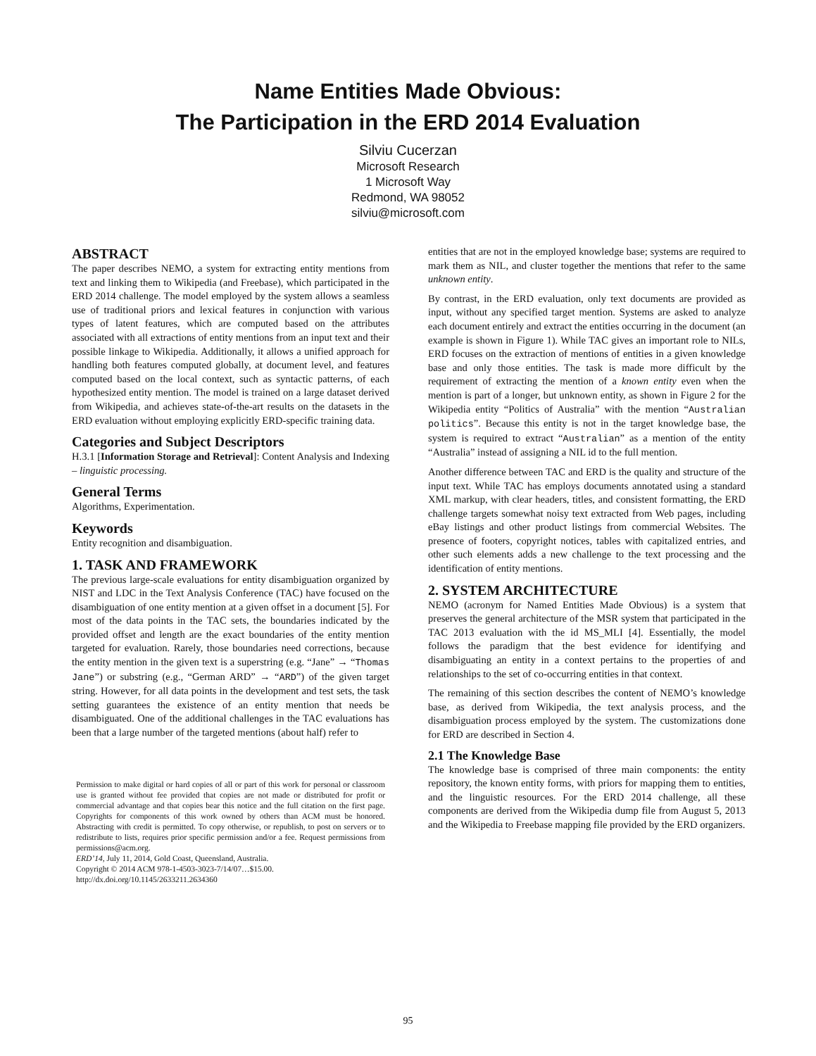Name Entities Made Obvious:
The Participation in the ERD 2014 Evaluation
Silviu Cucerzan
Microsoft Research
1 Microsoft Way
Redmond, WA 98052
silviu@microsoft.com
ABSTRACT
The paper describes NEMO, a system for extracting entity mentions from text and linking them to Wikipedia (and Freebase), which participated in the ERD 2014 challenge. The model employed by the system allows a seamless use of traditional priors and lexical features in conjunction with various types of latent features, which are computed based on the attributes associated with all extractions of entity mentions from an input text and their possible linkage to Wikipedia. Additionally, it allows a unified approach for handling both features computed globally, at document level, and features computed based on the local context, such as syntactic patterns, of each hypothesized entity mention. The model is trained on a large dataset derived from Wikipedia, and achieves state-of-the-art results on the datasets in the ERD evaluation without employing explicitly ERD-specific training data.
Categories and Subject Descriptors
H.3.1 [Information Storage and Retrieval]: Content Analysis and Indexing – linguistic processing.
General Terms
Algorithms, Experimentation.
Keywords
Entity recognition and disambiguation.
1. TASK AND FRAMEWORK
The previous large-scale evaluations for entity disambiguation organized by NIST and LDC in the Text Analysis Conference (TAC) have focused on the disambiguation of one entity mention at a given offset in a document [5]. For most of the data points in the TAC sets, the boundaries indicated by the provided offset and length are the exact boundaries of the entity mention targeted for evaluation. Rarely, those boundaries need corrections, because the entity mention in the given text is a superstring (e.g. “Jane” → “Thomas Jane”) or substring (e.g., “German ARD” → “ARD”) of the given target string. However, for all data points in the development and test sets, the task setting guarantees the existence of an entity mention that needs be disambiguated. One of the additional challenges in the TAC evaluations has been that a large number of the targeted mentions (about half) refer to
Permission to make digital or hard copies of all or part of this work for personal or classroom use is granted without fee provided that copies are not made or distributed for profit or commercial advantage and that copies bear this notice and the full citation on the first page. Copyrights for components of this work owned by others than ACM must be honored. Abstracting with credit is permitted. To copy otherwise, or republish, to post on servers or to redistribute to lists, requires prior specific permission and/or a fee. Request permissions from permissions@acm.org.
ERD’14, July 11, 2014, Gold Coast, Queensland, Australia.
Copyright © 2014 ACM 978-1-4503-3023-7/14/07…$15.00.
http://dx.doi.org/10.1145/2633211.2634360
entities that are not in the employed knowledge base; systems are required to mark them as NIL, and cluster together the mentions that refer to the same unknown entity.
By contrast, in the ERD evaluation, only text documents are provided as input, without any specified target mention. Systems are asked to analyze each document entirely and extract the entities occurring in the document (an example is shown in Figure 1). While TAC gives an important role to NILs, ERD focuses on the extraction of mentions of entities in a given knowledge base and only those entities. The task is made more difficult by the requirement of extracting the mention of a known entity even when the mention is part of a longer, but unknown entity, as shown in Figure 2 for the Wikipedia entity “Politics of Australia” with the mention “Australian politics”. Because this entity is not in the target knowledge base, the system is required to extract “Australian” as a mention of the entity “Australia” instead of assigning a NIL id to the full mention.
Another difference between TAC and ERD is the quality and structure of the input text. While TAC has employs documents annotated using a standard XML markup, with clear headers, titles, and consistent formatting, the ERD challenge targets somewhat noisy text extracted from Web pages, including eBay listings and other product listings from commercial Websites. The presence of footers, copyright notices, tables with capitalized entries, and other such elements adds a new challenge to the text processing and the identification of entity mentions.
2. SYSTEM ARCHITECTURE
NEMO (acronym for Named Entities Made Obvious) is a system that preserves the general architecture of the MSR system that participated in the TAC 2013 evaluation with the id MS_MLI [4]. Essentially, the model follows the paradigm that the best evidence for identifying and disambiguating an entity in a context pertains to the properties of and relationships to the set of co-occurring entities in that context.
The remaining of this section describes the content of NEMO’s knowledge base, as derived from Wikipedia, the text analysis process, and the disambiguation process employed by the system. The customizations done for ERD are described in Section 4.
2.1 The Knowledge Base
The knowledge base is comprised of three main components: the entity repository, the known entity forms, with priors for mapping them to entities, and the linguistic resources. For the ERD 2014 challenge, all these components are derived from the Wikipedia dump file from August 5, 2013 and the Wikipedia to Freebase mapping file provided by the ERD organizers.
95